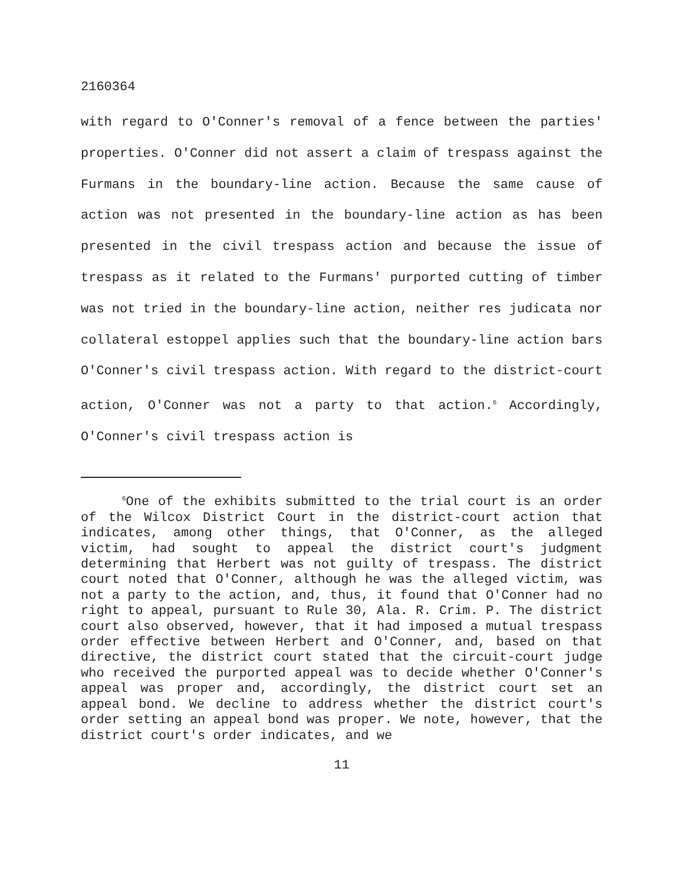2160364
with regard to O'Conner's removal of a fence between the parties' properties. O'Conner did not assert a claim of trespass against the Furmans in the boundary-line action. Because the same cause of action was not presented in the boundary-line action as has been presented in the civil trespass action and because the issue of trespass as it related to the Furmans' purported cutting of timber was not tried in the boundary-line action, neither res judicata nor collateral estoppel applies such that the boundary-line action bars O'Conner's civil trespass action. With regard to the district-court action, O'Conner was not a party to that action.<sup>6</sup> Accordingly, O'Conner's civil trespass action is
<sup>6</sup> One of the exhibits submitted to the trial court is an order of the Wilcox District Court in the district-court action that indicates, among other things, that O'Conner, as the alleged victim, had sought to appeal the district court's judgment determining that Herbert was not guilty of trespass. The district court noted that O'Conner, although he was the alleged victim, was not a party to the action, and, thus, it found that O'Conner had no right to appeal, pursuant to Rule 30, Ala. R. Crim. P. The district court also observed, however, that it had imposed a mutual trespass order effective between Herbert and O'Conner, and, based on that directive, the district court stated that the circuit-court judge who received the purported appeal was to decide whether O'Conner's appeal was proper and, accordingly, the district court set an appeal bond. We decline to address whether the district court's order setting an appeal bond was proper. We note, however, that the district court's order indicates, and we
11